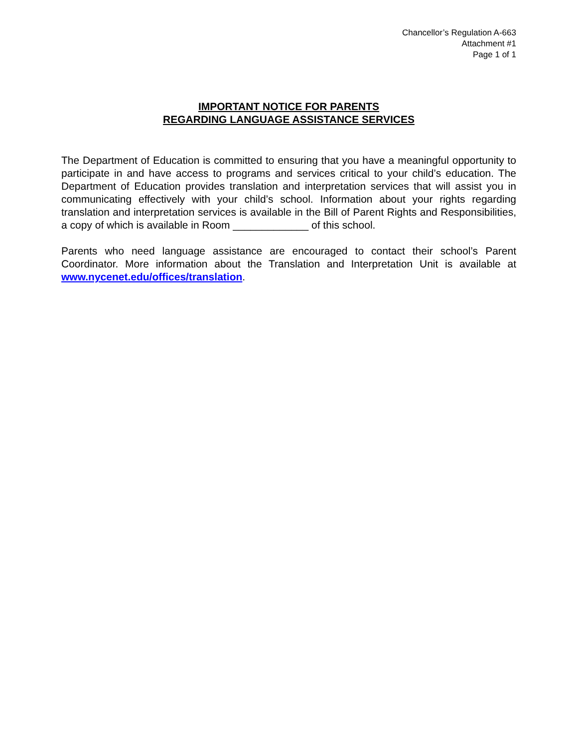Chancellor’s Regulation A-663
Attachment #1
Page 1 of 1
IMPORTANT NOTICE FOR PARENTS
REGARDING LANGUAGE ASSISTANCE SERVICES
The Department of Education is committed to ensuring that you have a meaningful opportunity to participate in and have access to programs and services critical to your child’s education. The Department of Education provides translation and interpretation services that will assist you in communicating effectively with your child’s school. Information about your rights regarding translation and interpretation services is available in the Bill of Parent Rights and Responsibilities, a copy of which is available in Room _____________ of this school.
Parents who need language assistance are encouraged to contact their school’s Parent Coordinator. More information about the Translation and Interpretation Unit is available at www.nycenet.edu/offices/translation.